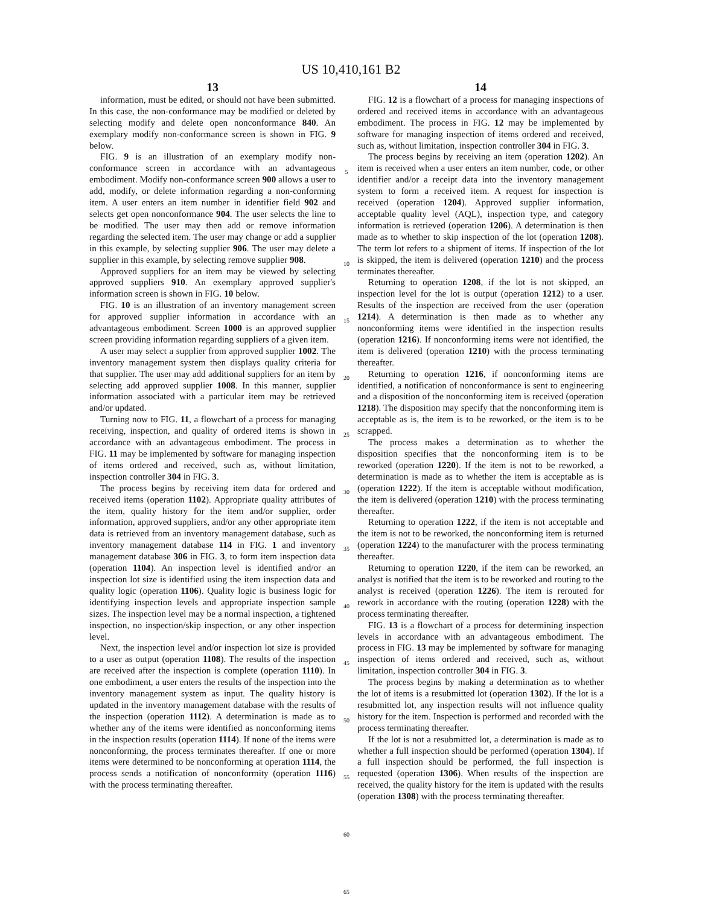US 10,410,161 B2
13
information, must be edited, or should not have been submitted. In this case, the non-conformance may be modified or deleted by selecting modify and delete open nonconformance 840. An exemplary modify non-conformance screen is shown in FIG. 9 below.
FIG. 9 is an illustration of an exemplary modify non-conformance screen in accordance with an advantageous embodiment. Modify non-conformance screen 900 allows a user to add, modify, or delete information regarding a non-conforming item. A user enters an item number in identifier field 902 and selects get open nonconformance 904. The user selects the line to be modified. The user may then add or remove information regarding the selected item. The user may change or add a supplier in this example, by selecting supplier 906. The user may delete a supplier in this example, by selecting remove supplier 908.
Approved suppliers for an item may be viewed by selecting approved suppliers 910. An exemplary approved supplier's information screen is shown in FIG. 10 below.
FIG. 10 is an illustration of an inventory management screen for approved supplier information in accordance with an advantageous embodiment. Screen 1000 is an approved supplier screen providing information regarding suppliers of a given item.
A user may select a supplier from approved supplier 1002. The inventory management system then displays quality criteria for that supplier. The user may add additional suppliers for an item by selecting add approved supplier 1008. In this manner, supplier information associated with a particular item may be retrieved and/or updated.
Turning now to FIG. 11, a flowchart of a process for managing receiving, inspection, and quality of ordered items is shown in accordance with an advantageous embodiment. The process in FIG. 11 may be implemented by software for managing inspection of items ordered and received, such as, without limitation, inspection controller 304 in FIG. 3.
The process begins by receiving item data for ordered and received items (operation 1102). Appropriate quality attributes of the item, quality history for the item and/or supplier, order information, approved suppliers, and/or any other appropriate item data is retrieved from an inventory management database, such as inventory management database 114 in FIG. 1 and inventory management database 306 in FIG. 3, to form item inspection data (operation 1104). An inspection level is identified and/or an inspection lot size is identified using the item inspection data and quality logic (operation 1106). Quality logic is business logic for identifying inspection levels and appropriate inspection sample sizes. The inspection level may be a normal inspection, a tightened inspection, no inspection/skip inspection, or any other inspection level.
Next, the inspection level and/or inspection lot size is provided to a user as output (operation 1108). The results of the inspection are received after the inspection is complete (operation 1110). In one embodiment, a user enters the results of the inspection into the inventory management system as input. The quality history is updated in the inventory management database with the results of the inspection (operation 1112). A determination is made as to whether any of the items were identified as nonconforming items in the inspection results (operation 1114). If none of the items were nonconforming, the process terminates thereafter. If one or more items were determined to be nonconforming at operation 1114, the process sends a notification of nonconformity (operation 1116) with the process terminating thereafter.
5
10
15
20
25
30
35
40
45
50
55
60
65
14
FIG. 12 is a flowchart of a process for managing inspections of ordered and received items in accordance with an advantageous embodiment. The process in FIG. 12 may be implemented by software for managing inspection of items ordered and received, such as, without limitation, inspection controller 304 in FIG. 3.
The process begins by receiving an item (operation 1202). An item is received when a user enters an item number, code, or other identifier and/or a receipt data into the inventory management system to form a received item. A request for inspection is received (operation 1204). Approved supplier information, acceptable quality level (AQL), inspection type, and category information is retrieved (operation 1206). A determination is then made as to whether to skip inspection of the lot (operation 1208). The term lot refers to a shipment of items. If inspection of the lot is skipped, the item is delivered (operation 1210) and the process terminates thereafter.
Returning to operation 1208, if the lot is not skipped, an inspection level for the lot is output (operation 1212) to a user. Results of the inspection are received from the user (operation 1214). A determination is then made as to whether any nonconforming items were identified in the inspection results (operation 1216). If nonconforming items were not identified, the item is delivered (operation 1210) with the process terminating thereafter.
Returning to operation 1216, if nonconforming items are identified, a notification of nonconformance is sent to engineering and a disposition of the nonconforming item is received (operation 1218). The disposition may specify that the nonconforming item is acceptable as is, the item is to be reworked, or the item is to be scrapped.
The process makes a determination as to whether the disposition specifies that the nonconforming item is to be reworked (operation 1220). If the item is not to be reworked, a determination is made as to whether the item is acceptable as is (operation 1222). If the item is acceptable without modification, the item is delivered (operation 1210) with the process terminating thereafter.
Returning to operation 1222, if the item is not acceptable and the item is not to be reworked, the nonconforming item is returned (operation 1224) to the manufacturer with the process terminating thereafter.
Returning to operation 1220, if the item can be reworked, an analyst is notified that the item is to be reworked and routing to the analyst is received (operation 1226). The item is rerouted for rework in accordance with the routing (operation 1228) with the process terminating thereafter.
FIG. 13 is a flowchart of a process for determining inspection levels in accordance with an advantageous embodiment. The process in FIG. 13 may be implemented by software for managing inspection of items ordered and received, such as, without limitation, inspection controller 304 in FIG. 3.
The process begins by making a determination as to whether the lot of items is a resubmitted lot (operation 1302). If the lot is a resubmitted lot, any inspection results will not influence quality history for the item. Inspection is performed and recorded with the process terminating thereafter.
If the lot is not a resubmitted lot, a determination is made as to whether a full inspection should be performed (operation 1304). If a full inspection should be performed, the full inspection is requested (operation 1306). When results of the inspection are received, the quality history for the item is updated with the results (operation 1308) with the process terminating thereafter.